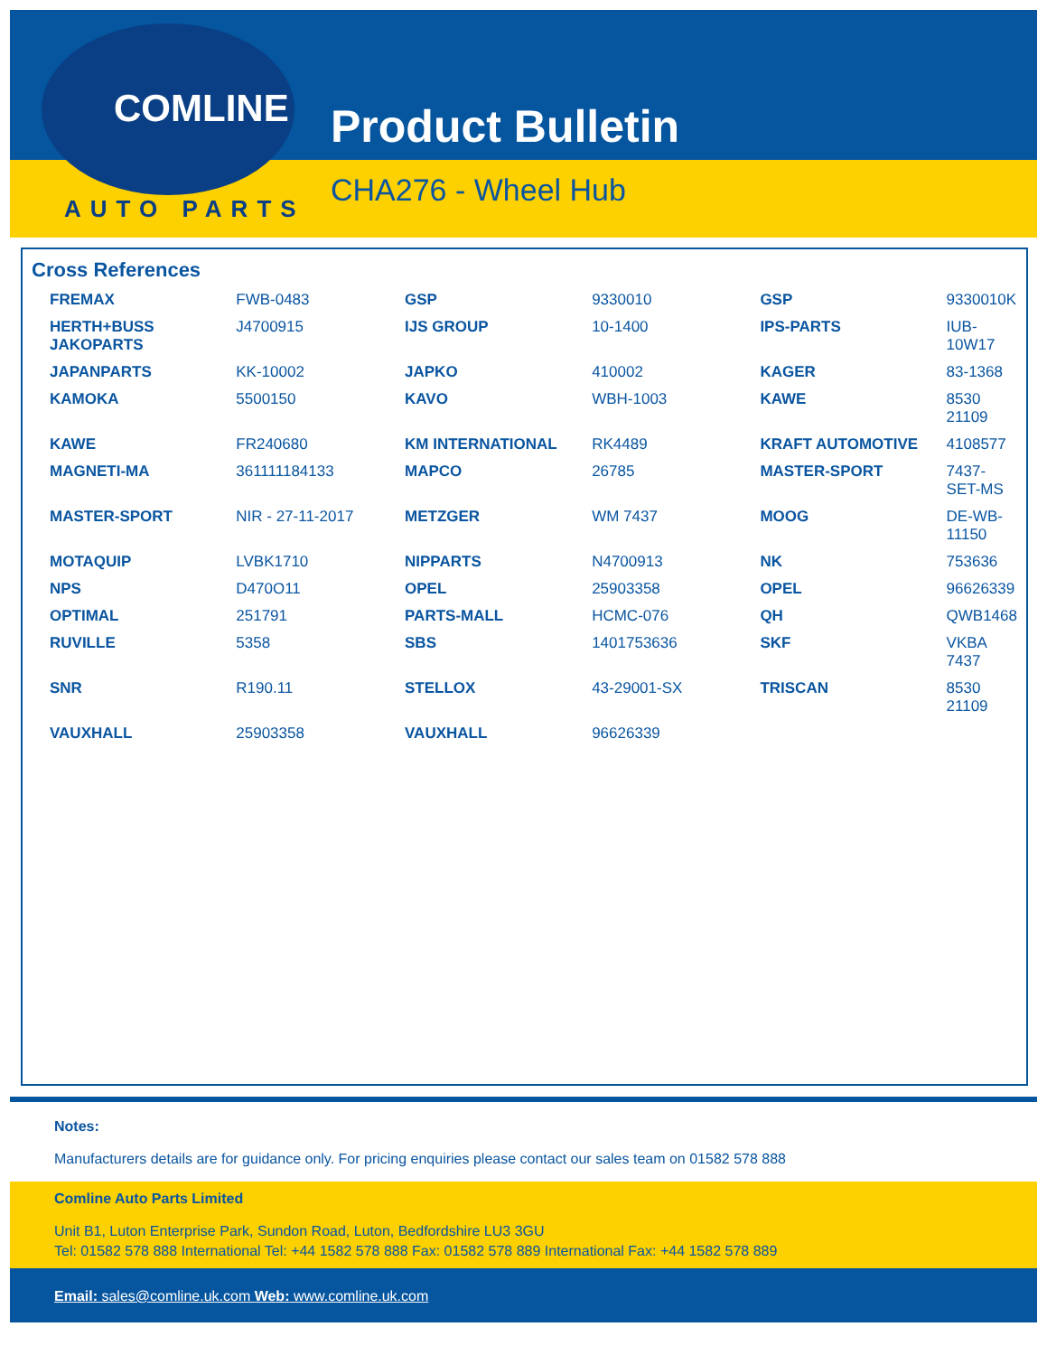COMLINE
AUTO PARTS
Product Bulletin
CHA276 - Wheel Hub
Cross References
| FREMAX | FWB-0483 | GSP | 9330010 | GSP | 9330010K |
| HERTH+BUSS JAKOPARTS | J4700915 | IJS GROUP | 10-1400 | IPS-PARTS | IUB-10W17 |
| JAPANPARTS | KK-10002 | JAPKO | 410002 | KAGER | 83-1368 |
| KAMOKA | 5500150 | KAVO | WBH-1003 | KAWE | 8530 21109 |
| KAWE | FR240680 | KM INTERNATIONAL | RK4489 | KRAFT AUTOMOTIVE | 4108577 |
| MAGNETI-MA | 361111184133 | MAPCO | 26785 | MASTER-SPORT | 7437-SET-MS |
| MASTER-SPORT | NIR - 27-11-2017 | METZGER | WM 7437 | MOOG | DE-WB-11150 |
| MOTAQUIP | LVBK1710 | NIPPARTS | N4700913 | NK | 753636 |
| NPS | D470O11 | OPEL | 25903358 | OPEL | 96626339 |
| OPTIMAL | 251791 | PARTS-MALL | HCMC-076 | QH | QWB1468 |
| RUVILLE | 5358 | SBS | 1401753636 | SKF | VKBA 7437 |
| SNR | R190.11 | STELLOX | 43-29001-SX | TRISCAN | 8530 21109 |
| VAUXHALL | 25903358 | VAUXHALL | 96626339 | | |
Notes:
Manufacturers details are for guidance only. For pricing enquiries please contact our sales team on 01582 578 888
Comline Auto Parts Limited
Unit B1, Luton Enterprise Park, Sundon Road, Luton, Bedfordshire LU3 3GU
Tel: 01582 578 888 International Tel: +44 1582 578 888 Fax: 01582 578 889 International Fax: +44 1582 578 889
Email: sales@comline.uk.com Web: www.comline.uk.com